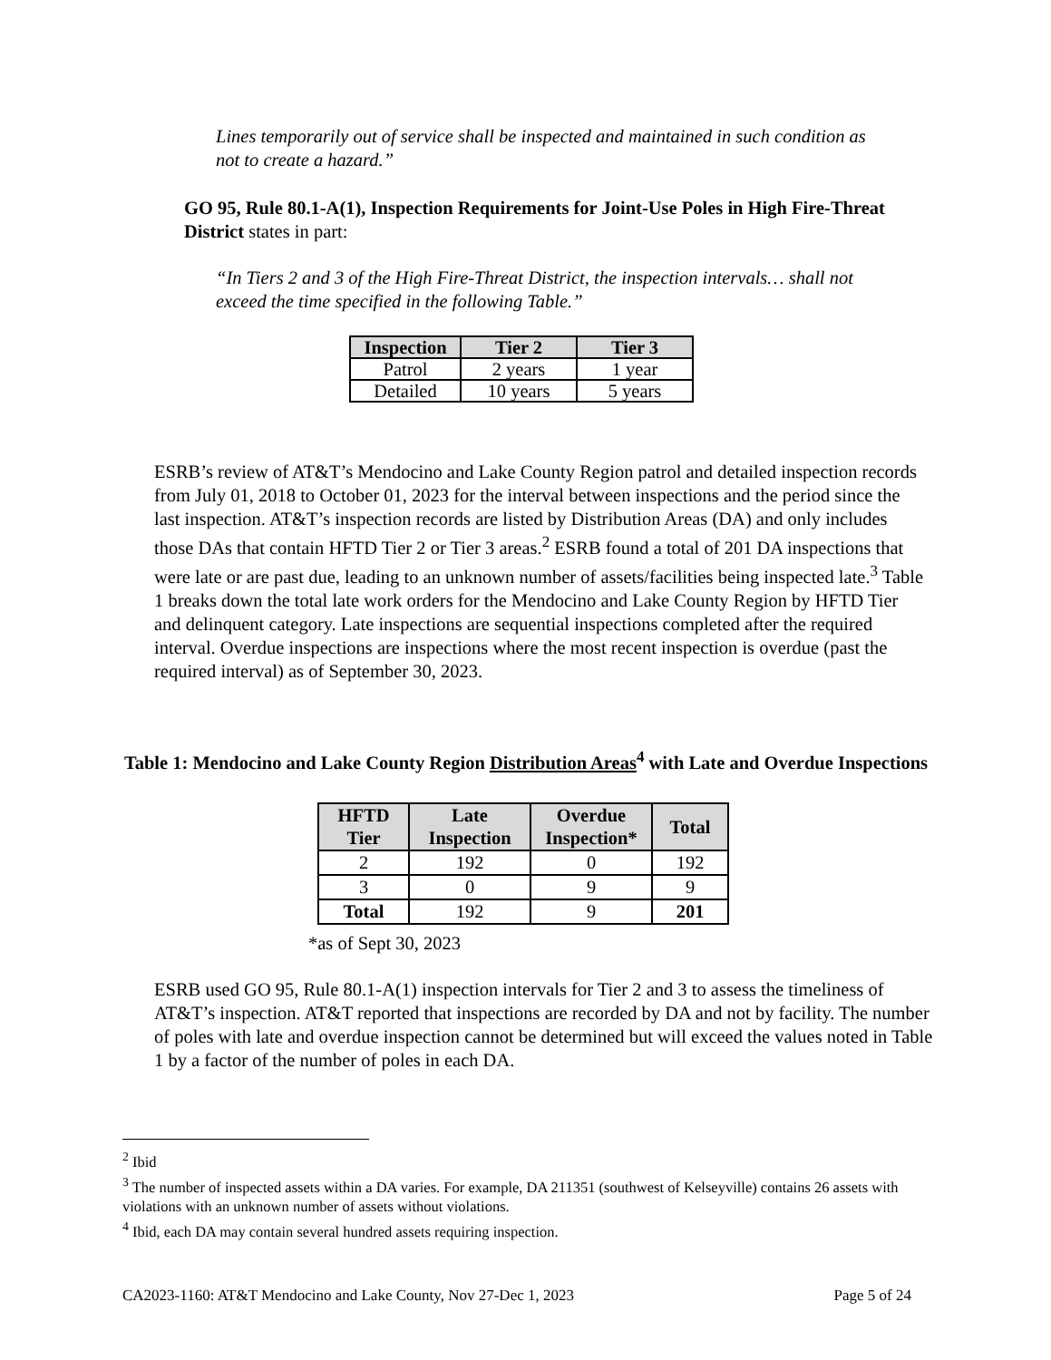Lines temporarily out of service shall be inspected and maintained in such condition as not to create a hazard.”
GO 95, Rule 80.1-A(1), Inspection Requirements for Joint-Use Poles in High Fire-Threat District states in part:
“In Tiers 2 and 3 of the High Fire-Threat District, the inspection intervals… shall not exceed the time specified in the following Table.”
| Inspection | Tier 2 | Tier 3 |
| --- | --- | --- |
| Patrol | 2 years | 1 year |
| Detailed | 10 years | 5 years |
ESRB’s review of AT&T’s Mendocino and Lake County Region patrol and detailed inspection records from July 01, 2018 to October 01, 2023 for the interval between inspections and the period since the last inspection. AT&T’s inspection records are listed by Distribution Areas (DA) and only includes those DAs that contain HFTD Tier 2 or Tier 3 areas.<sup>2</sup> ESRB found a total of 201 DA inspections that were late or are past due, leading to an unknown number of assets/facilities being inspected late.<sup>3</sup> Table 1 breaks down the total late work orders for the Mendocino and Lake County Region by HFTD Tier and delinquent category. Late inspections are sequential inspections completed after the required interval. Overdue inspections are inspections where the most recent inspection is overdue (past the required interval) as of September 30, 2023.
Table 1: Mendocino and Lake County Region Distribution Areas<sup>4</sup> with Late and Overdue Inspections
| HFTD Tier | Late Inspection | Overdue Inspection* | Total |
| --- | --- | --- | --- |
| 2 | 192 | 0 | 192 |
| 3 | 0 | 9 | 9 |
| Total | 192 | 9 | 201 |
*as of Sept 30, 2023
ESRB used GO 95, Rule 80.1-A(1) inspection intervals for Tier 2 and 3 to assess the timeliness of AT&T’s inspection. AT&T reported that inspections are recorded by DA and not by facility. The number of poles with late and overdue inspection cannot be determined but will exceed the values noted in Table 1 by a factor of the number of poles in each DA.
<sup>2</sup> Ibid
<sup>3</sup> The number of inspected assets within a DA varies. For example, DA 211351 (southwest of Kelseyville) contains 26 assets with violations with an unknown number of assets without violations.
<sup>4</sup> Ibid, each DA may contain several hundred assets requiring inspection.
CA2023-1160: AT&T Mendocino and Lake County, Nov 27-Dec 1, 2023 Page 5 of 24